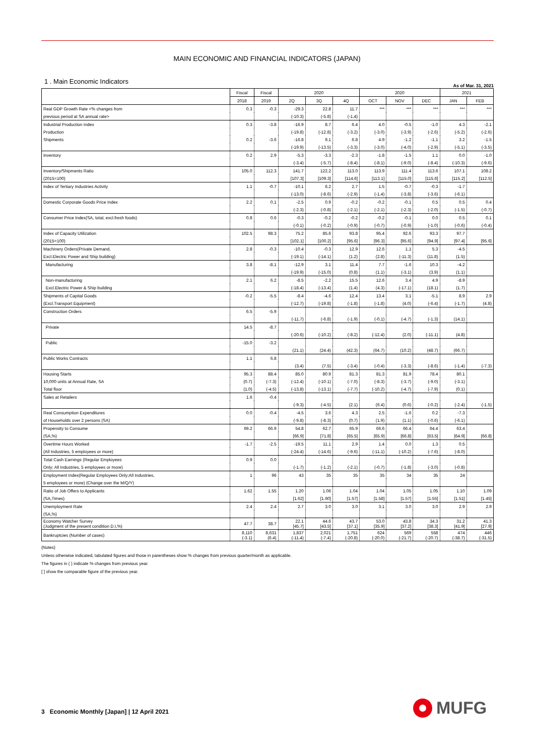MAIN ECONOMIC AND FINANCIAL INDICATORS (JAPAN)
1 . Main Economic Indicators
As of Mar. 31, 2021
| | Fiscal | Fiscal | 2020 | | | 2020 | | | 2021 | |
| --- | --- | --- | --- | --- | --- | --- | --- | --- | --- | --- |
| | 2018 | 2019 | 2Q | 3Q | 4Q | OCT | NOV | DEC | JAN | FEB |
| Real GDP Growth Rate <% changes from | 0.3 | -0.3 | -29.3 | 22.8 | 11.7 | *** | *** | *** | *** | *** |
| previous period at SA annual rate> | | | (-10.3) | (-5.8) | (-1.4) | | | | | |
| Industrial Production Index | 0.3 | -3.8 | -16.9 | 8.7 | 6.4 | 4.0 | -0.5 | -1.0 | 4.3 | -2.1 |
| Production | | | (-19.8) | (-12.8) | (-3.2) | (-3.0) | (-3.9) | (-2.6) | (-5.2) | (-2.6) |
| Shipments | 0.2 | -3.6 | -16.8 | 9.1 | 6.8 | 4.9 | -1.2 | -1.1 | 3.2 | -1.5 |
| | | | (-19.9) | (-13.5) | (-3.3) | (-3.0) | (-4.0) | (-2.9) | (-5.1) | (-3.5) |
| Inventory | 0.2 | 2.9 | -5.3 | -3.3 | -2.3 | -1.8 | -1.5 | 1.1 | 0.0 | -1.0 |
| | | | (-3.4) | (-5.7) | (-8.4) | (-8.1) | (-9.0) | (-8.4) | (-10.3) | (-9.6) |
| Inventory/Shipments Ratio | 105.0 | 112.3 | 141.7 | 122.2 | 113.0 | 113.9 | 111.4 | 113.6 | 107.1 | 108.2 |
| (2015=100) | | | [107.3] | [109.3] | [114.6] | [113.1] | [115.0] | [115.6] | [115.2] | [112.5] |
| Index of Tertiary Industries Activity | 1.1 | -0.7 | -10.1 | 6.2 | 2.7 | 1.5 | -0.7 | -0.3 | -1.7 | |
| | | | (-13.0) | (-8.6) | (-2.9) | (-1.4) | (-3.8) | (-3.6) | (-6.1) | |
| Domestic Corporate Goods Price Index | 2.2 | 0.1 | -2.5 | 0.9 | -0.2 | -0.2 | -0.1 | 0.5 | 0.5 | 0.4 |
| | | | (-2.3) | (-0.8) | (-2.1) | (-2.1) | (-2.3) | (-2.0) | (-1.5) | (-0.7) |
| Consumer Price Index(SA, total, excl.fresh foods) | 0.8 | 0.6 | -0.3 | -0.2 | -0.2 | -0.2 | -0.1 | 0.0 | 0.5 | 0.1 |
| | | | (-0.1) | (-0.2) | (-0.9) | (-0.7) | (-0.9) | (-1.0) | (-0.6) | (-0.4) |
| Index of Capacity Utilization | 102.5 | 98.3 | 75.2 | 85.6 | 93.8 | 95.4 | 92.6 | 93.3 | 97.7 | |
| (2015=100) | | | [102.1] | [100.2] | [95.6] | [96.3] | [95.6] | [94.9] | [97.4] | [95.6] |
| Machinery Orders(Private Demand, | 2.8 | -0.3 | -10.4 | -0.3 | 12.9 | 12.6 | 1.1 | 5.3 | -4.5 | |
| Excl.Electric Power and Ship building) | | | (-19.1) | (-14.1) | (1.2) | (2.8) | (-11.3) | (11.8) | (1.5) | |
| Manufacturing | 3.8 | -8.1 | -12.9 | 3.1 | 11.4 | 7.7 | -1.6 | 10.3 | -4.2 | |
| | | | (-19.9) | (-15.0) | (0.8) | (1.1) | (-3.1) | (3.9) | (1.1) | |
| Non-manufacturing | 2.1 | 6.2 | -8.5 | -2.2 | 15.5 | 12.6 | 3.4 | 4.9 | -8.9 | |
| Excl.Electric Power & Ship building | | | (-18.4) | (-13.4) | (1.4) | (4.3) | (-17.1) | (18.1) | (1.7) | |
| Shipments of Capital Goods | -0.2 | -5.5 | -8.4 | -4.6 | 12.4 | 13.4 | 3.1 | -5.1 | 8.9 | 2.9 |
| (Excl.Transport Equipment) | | | (-12.7) | (-19.8) | (-1.8) | (-1.8) | (4.0) | (-6.4) | (-1.7) | (4.8) |
| Construction Orders | 6.5 | -5.9 | | | | | | | | |
| | | | (-11.7) | (-6.8) | (-1.9) | (-0.1) | (-4.7) | (-1.3) | (14.1) | |
| Private | 14.5 | -8.7 | | | | | | | | |
| | | | (-20.6) | (-10.2) | (-8.2) | (-12.4) | (2.0) | (-11.1) | (4.8) | |
| Public | -15.0 | -3.2 | | | | | | | | |
| | | | (21.1) | (24.4) | (42.3) | (64.7) | (10.2) | (48.7) | (66.7) | |
| Public Works Contracts | 1.1 | 6.8 | | | | | | | | |
| | | | (3.4) | (7.5) | (-3.4) | (-0.4) | (-3.3) | (-8.6) | (-1.4) | (-7.3) |
| Housing Starts | 95.3 | 88.4 | 85.0 | 80.9 | 81.3 | 81.3 | 81.9 | 78.4 | 80.1 | |
| 10,000 units at Annual Rate, SA | (0.7) | (-7.3) | (-12.4) | (-10.1) | (-7.0) | (-8.3) | (-3.7) | (-9.0) | (-3.1) | |
| Total floor | (1.0) | (-4.5) | (-13.8) | (-13.1) | (-7.7) | (-10.2) | (-4.7) | (-7.9) | (0.1) | |
| Sales at Retailers | 1.6 | -0.4 | | | | | | | | |
| | | | (-9.3) | (-4.5) | (2.1) | (6.4) | (0.6) | (-0.2) | (-2.4) | (-1.5) |
| Real Consumption Expenditures | 0.0 | -0.4 | -4.5 | 3.6 | 4.3 | 2.5 | -1.6 | 0.2 | -7.3 | |
| of Households over 2 persons (SA) | | | (-9.8) | (-8.3) | (0.7) | (1.9) | (1.1) | (-0.6) | (-6.1) | |
| Propensity to Consume | 69.2 | 66.9 | 54.8 | 62.7 | 65.9 | 66.6 | 66.4 | 64.4 | 63.4 | |
| (SA,%) | | | [66.9] | [71.8] | [65.5] | [65.9] | [66.8] | [63.5] | [64.9] | [66.8] |
| Overtime Hours Worked | -1.7 | -2.5 | -19.5 | 11.1 | 2.9 | 1.4 | 0.0 | 1.3 | 0.5 | |
| (All Industries, 5 employees or more) | | | (-24.4) | (-14.6) | (-9.6) | (-11.1) | (-10.2) | (-7.6) | (-8.0) | |
| Total Cash Earnings (Regular Employees | 0.9 | 0.0 | | | | | | | | |
| Only; All Industries, 5 employees or more) | | | (-1.7) | (-1.2) | (-2.1) | (-0.7) | (-1.8) | (-3.0) | (-0.8) | |
| Employment Index(Regular Employees Only;All Industries, | 1 | 96 | 43 | 35 | 35 | 35 | 34 | 35 | 24 | |
| 5 employees or more) (Change over the M/Q/Y) | | | | | | | | | | |
| Ratio of Job Offers to Applicants | 1.62 | 1.55 | 1.20 | 1.06 | 1.04 | 1.04 | 1.05 | 1.05 | 1.10 | 1.09 |
| (SA,Times) | | | [1.62] | [1.60] | [1.57] | [1.58] | [1.57] | [1.55] | [1.51] | [1.45] |
| Unemployment Rate | 2.4 | 2.4 | 2.7 | 3.0 | 3.0 | 3.1 | 3.0 | 3.0 | 2.9 | 2.9 |
| (SA,%) | | | | | | | | | | |
| Economy Watcher Survey (Judgment of the present condition D.I,%) | 47.7 | 38.7 | 22.1 [45.7] | 44.6 [43.5] | 43.7 [37.1] | 53.0 [35.9] | 43.8 [37.2] | 34.3 [38.3] | 31.2 [41.9] | 41.3 [27.9] |
| Bankruptcies (Number of cases) | 8,110 (-3.1) | 8,631 (6.4) | 1,837 (-11.4) | 2,021 (-7.4) | 1,751 (-20.8) | 624 (-20.0) | 569 (-21.7) | 558 (-20.7) | 474 (-38.7) | 446 (-31.5) |
(Notes)
Unless otherwise indicated, tabulated figures and those in parentheses show % changes from previous quarter/month as applicable.
The figures in ( ) indicate % changes from previous year.
[ ] show the comparable figure of the previous year.
3 Economic Monthly [Japan] | 12 April 2021
MUFG